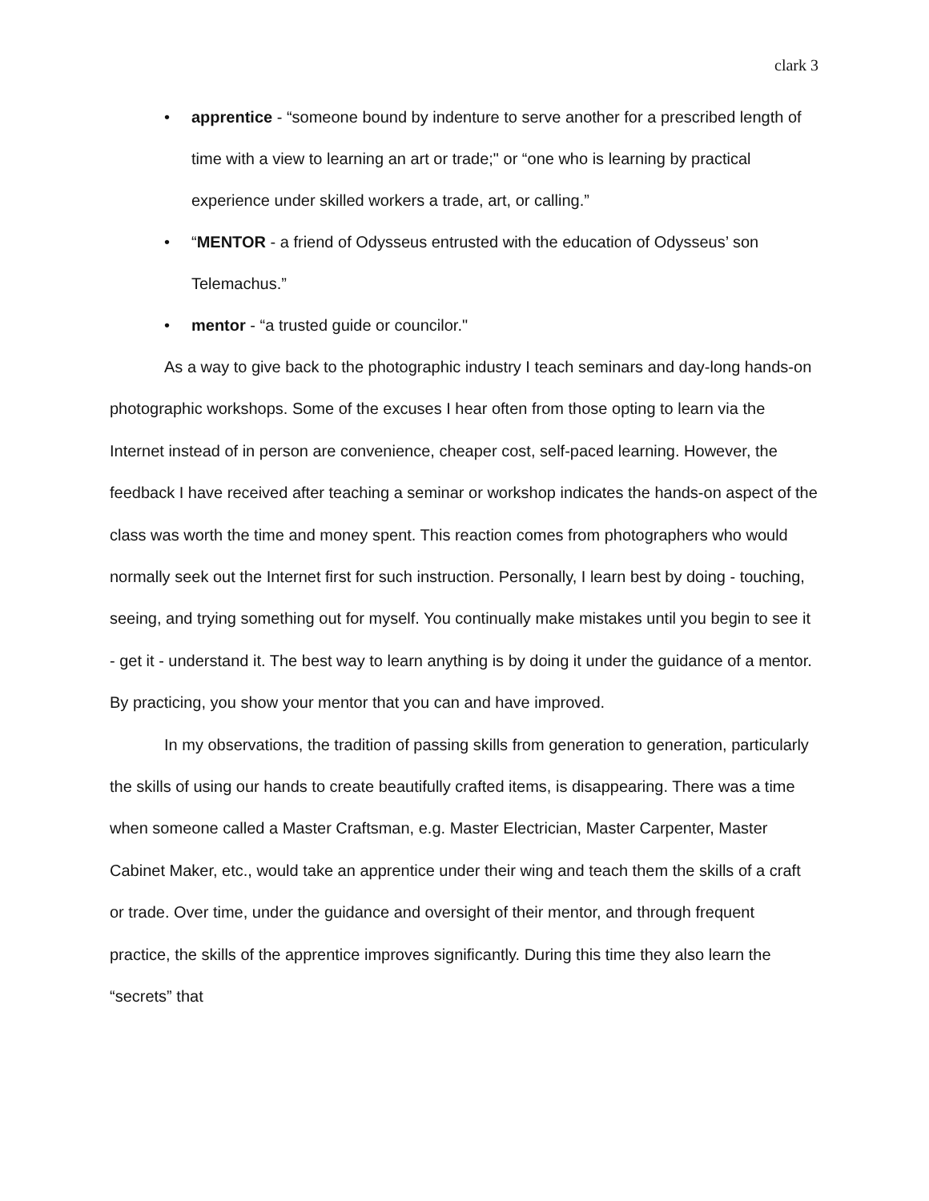clark 3
• apprentice - “someone bound by indenture to serve another for a prescribed length of time with a view to learning an art or trade;" or “one who is learning by practical experience under skilled workers a trade, art, or calling.”
• “MENTOR - a friend of Odysseus entrusted with the education of Odysseus’ son Telemachus.”
• mentor - “a trusted guide or councilor."
As a way to give back to the photographic industry I teach seminars and day-long hands-on photographic workshops. Some of the excuses I hear often from those opting to learn via the Internet instead of in person are convenience, cheaper cost, self-paced learning. However, the feedback I have received after teaching a seminar or workshop indicates the hands-on aspect of the class was worth the time and money spent. This reaction comes from photographers who would normally seek out the Internet first for such instruction. Personally, I learn best by doing - touching, seeing, and trying something out for myself. You continually make mistakes until you begin to see it - get it - understand it. The best way to learn anything is by doing it under the guidance of a mentor. By practicing, you show your mentor that you can and have improved.
In my observations, the tradition of passing skills from generation to generation, particularly the skills of using our hands to create beautifully crafted items, is disappearing. There was a time when someone called a Master Craftsman, e.g. Master Electrician, Master Carpenter, Master Cabinet Maker, etc., would take an apprentice under their wing and teach them the skills of a craft or trade. Over time, under the guidance and oversight of their mentor, and through frequent practice, the skills of the apprentice improves significantly. During this time they also learn the “secrets” that